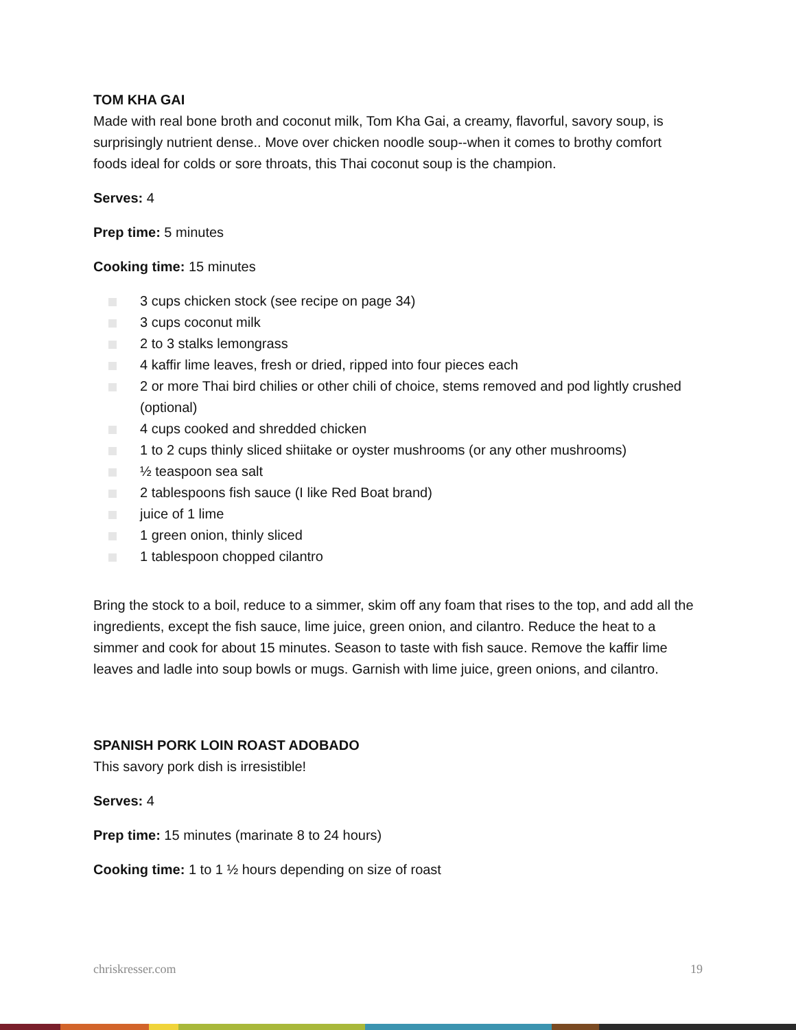TOM KHA GAI
Made with real bone broth and coconut milk, Tom Kha Gai, a creamy, flavorful, savory soup, is surprisingly nutrient dense.. Move over chicken noodle soup--when it comes to brothy comfort foods ideal for colds or sore throats, this Thai coconut soup is the champion.
Serves: 4
Prep time: 5 minutes
Cooking time: 15 minutes
3 cups chicken stock (see recipe on page 34)
3 cups coconut milk
2 to 3 stalks lemongrass
4 kaffir lime leaves, fresh or dried, ripped into four pieces each
2 or more Thai bird chilies or other chili of choice, stems removed and pod lightly crushed (optional)
4 cups cooked and shredded chicken
1 to 2 cups thinly sliced shiitake or oyster mushrooms (or any other mushrooms)
½ teaspoon sea salt
2 tablespoons fish sauce (I like Red Boat brand)
juice of 1 lime
1 green onion, thinly sliced
1 tablespoon chopped cilantro
Bring the stock to a boil, reduce to a simmer, skim off any foam that rises to the top, and add all the ingredients, except the fish sauce, lime juice, green onion, and cilantro. Reduce the heat to a simmer and cook for about 15 minutes. Season to taste with fish sauce. Remove the kaffir lime leaves and ladle into soup bowls or mugs. Garnish with lime juice, green onions, and cilantro.
SPANISH PORK LOIN ROAST ADOBADO
This savory pork dish is irresistible!
Serves: 4
Prep time: 15 minutes (marinate 8 to 24 hours)
Cooking time: 1 to 1 ½ hours depending on size of roast
chriskresser.com 19